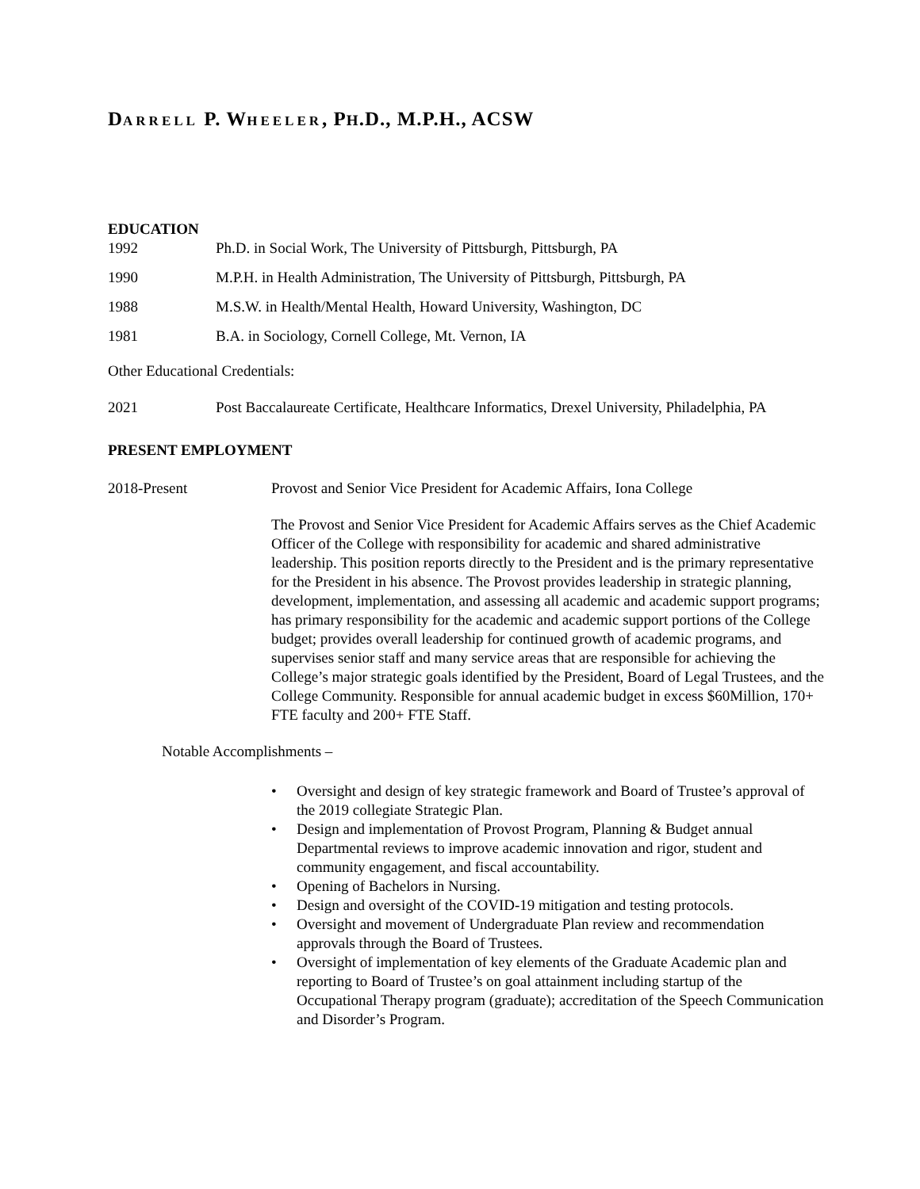DARRELL P. WHEELER, PH.D., M.P.H., ACSW
EDUCATION
1992 Ph.D. in Social Work, The University of Pittsburgh, Pittsburgh, PA
1990 M.P.H. in Health Administration, The University of Pittsburgh, Pittsburgh, PA
1988 M.S.W. in Health/Mental Health, Howard University, Washington, DC
1981 B.A. in Sociology, Cornell College, Mt. Vernon, IA
Other Educational Credentials:
2021 Post Baccalaureate Certificate, Healthcare Informatics, Drexel University, Philadelphia, PA
PRESENT EMPLOYMENT
2018-Present Provost and Senior Vice President for Academic Affairs, Iona College
The Provost and Senior Vice President for Academic Affairs serves as the Chief Academic Officer of the College with responsibility for academic and shared administrative leadership. This position reports directly to the President and is the primary representative for the President in his absence. The Provost provides leadership in strategic planning, development, implementation, and assessing all academic and academic support programs; has primary responsibility for the academic and academic support portions of the College budget; provides overall leadership for continued growth of academic programs, and supervises senior staff and many service areas that are responsible for achieving the College’s major strategic goals identified by the President, Board of Legal Trustees, and the College Community. Responsible for annual academic budget in excess $60Million, 170+ FTE faculty and 200+ FTE Staff.
Notable Accomplishments –
• Oversight and design of key strategic framework and Board of Trustee’s approval of the 2019 collegiate Strategic Plan.
• Design and implementation of Provost Program, Planning & Budget annual Departmental reviews to improve academic innovation and rigor, student and community engagement, and fiscal accountability.
• Opening of Bachelors in Nursing.
• Design and oversight of the COVID-19 mitigation and testing protocols.
• Oversight and movement of Undergraduate Plan review and recommendation approvals through the Board of Trustees.
• Oversight of implementation of key elements of the Graduate Academic plan and reporting to Board of Trustee’s on goal attainment including startup of the Occupational Therapy program (graduate); accreditation of the Speech Communication and Disorder’s Program.